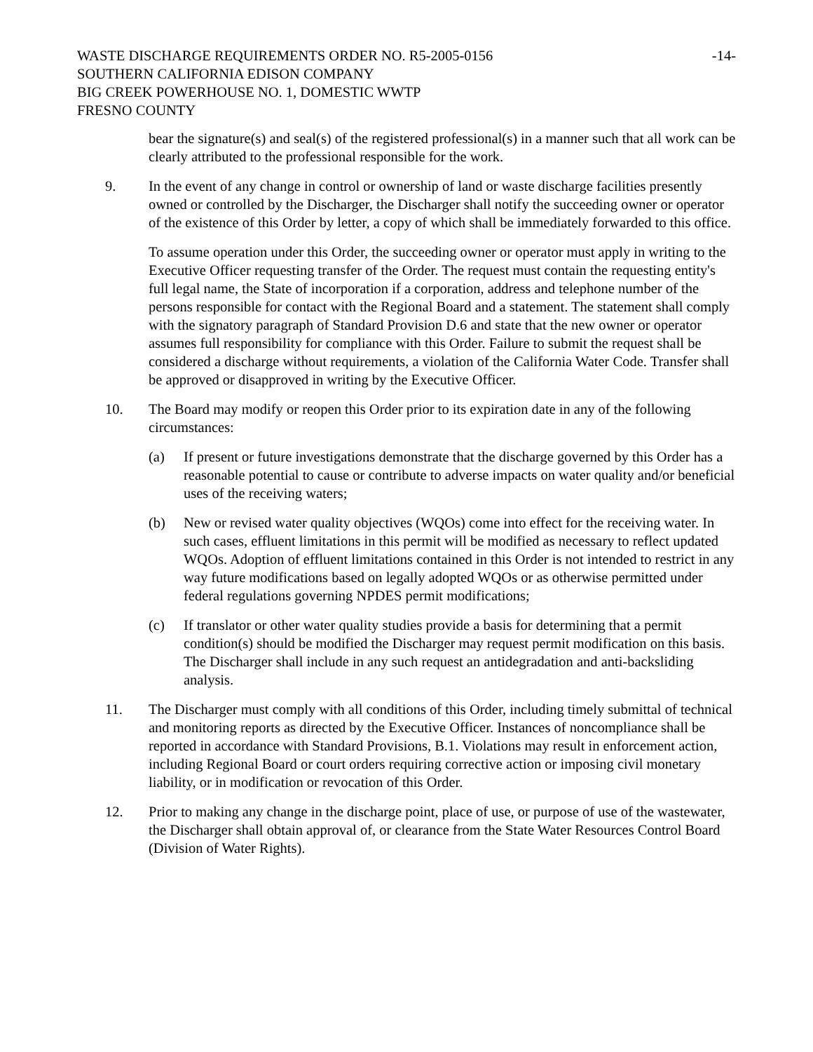WASTE DISCHARGE REQUIREMENTS ORDER NO. R5-2005-0156 -14-
SOUTHERN CALIFORNIA EDISON COMPANY
BIG CREEK POWERHOUSE NO. 1, DOMESTIC WWTP
FRESNO COUNTY
bear the signature(s) and seal(s) of the registered professional(s) in a manner such that all work can be clearly attributed to the professional responsible for the work.
9. In the event of any change in control or ownership of land or waste discharge facilities presently owned or controlled by the Discharger, the Discharger shall notify the succeeding owner or operator of the existence of this Order by letter, a copy of which shall be immediately forwarded to this office.
To assume operation under this Order, the succeeding owner or operator must apply in writing to the Executive Officer requesting transfer of the Order. The request must contain the requesting entity's full legal name, the State of incorporation if a corporation, address and telephone number of the persons responsible for contact with the Regional Board and a statement. The statement shall comply with the signatory paragraph of Standard Provision D.6 and state that the new owner or operator assumes full responsibility for compliance with this Order. Failure to submit the request shall be considered a discharge without requirements, a violation of the California Water Code. Transfer shall be approved or disapproved in writing by the Executive Officer.
10. The Board may modify or reopen this Order prior to its expiration date in any of the following circumstances:
(a) If present or future investigations demonstrate that the discharge governed by this Order has a reasonable potential to cause or contribute to adverse impacts on water quality and/or beneficial uses of the receiving waters;
(b) New or revised water quality objectives (WQOs) come into effect for the receiving water. In such cases, effluent limitations in this permit will be modified as necessary to reflect updated WQOs. Adoption of effluent limitations contained in this Order is not intended to restrict in any way future modifications based on legally adopted WQOs or as otherwise permitted under federal regulations governing NPDES permit modifications;
(c) If translator or other water quality studies provide a basis for determining that a permit condition(s) should be modified the Discharger may request permit modification on this basis. The Discharger shall include in any such request an antidegradation and anti-backsliding analysis.
11. The Discharger must comply with all conditions of this Order, including timely submittal of technical and monitoring reports as directed by the Executive Officer. Instances of noncompliance shall be reported in accordance with Standard Provisions, B.1. Violations may result in enforcement action, including Regional Board or court orders requiring corrective action or imposing civil monetary liability, or in modification or revocation of this Order.
12. Prior to making any change in the discharge point, place of use, or purpose of use of the wastewater, the Discharger shall obtain approval of, or clearance from the State Water Resources Control Board (Division of Water Rights).